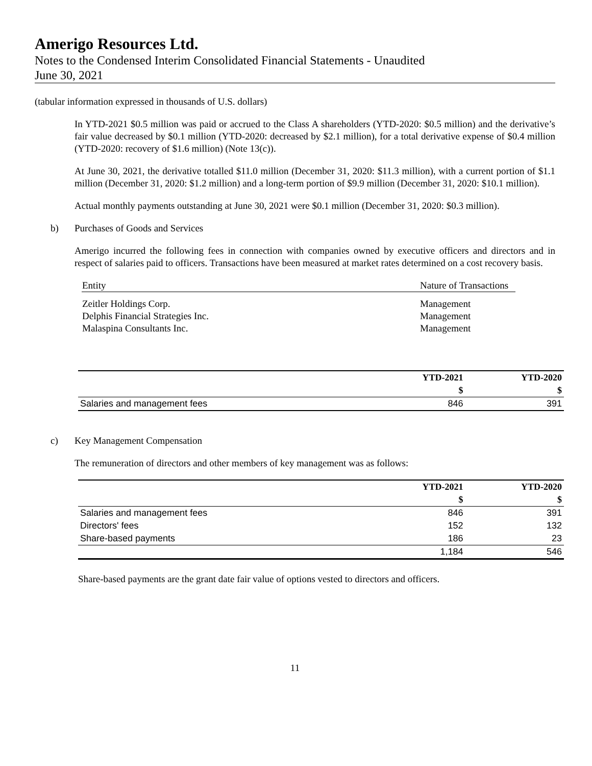Amerigo Resources Ltd.
Notes to the Condensed Interim Consolidated Financial Statements - Unaudited
June 30, 2021
(tabular information expressed in thousands of U.S. dollars)
In YTD-2021 $0.5 million was paid or accrued to the Class A shareholders (YTD-2020: $0.5 million) and the derivative’s fair value decreased by $0.1 million (YTD-2020: decreased by $2.1 million), for a total derivative expense of $0.4 million (YTD-2020: recovery of $1.6 million) (Note 13(c)).
At June 30, 2021, the derivative totalled $11.0 million (December 31, 2020: $11.3 million), with a current portion of $1.1 million (December 31, 2020: $1.2 million) and a long-term portion of $9.9 million (December 31, 2020: $10.1 million).
Actual monthly payments outstanding at June 30, 2021 were $0.1 million (December 31, 2020: $0.3 million).
b) Purchases of Goods and Services
Amerigo incurred the following fees in connection with companies owned by executive officers and directors and in respect of salaries paid to officers. Transactions have been measured at market rates determined on a cost recovery basis.
| Entity | Nature of Transactions |
| Zeitler Holdings Corp. | Management |
| Delphis Financial Strategies Inc. | Management |
| Malaspina Consultants Inc. | Management |
| | YTD-2021 | YTD-2020 |
| | $ | $ |
| Salaries and management fees | 846 | 391 |
c) Key Management Compensation
The remuneration of directors and other members of key management was as follows:
| | YTD-2021 | YTD-2020 |
| | $ | $ |
| Salaries and management fees | 846 | 391 |
| Directors' fees | 152 | 132 |
| Share-based payments | 186 | 23 |
| | 1,184 | 546 |
Share-based payments are the grant date fair value of options vested to directors and officers.
11